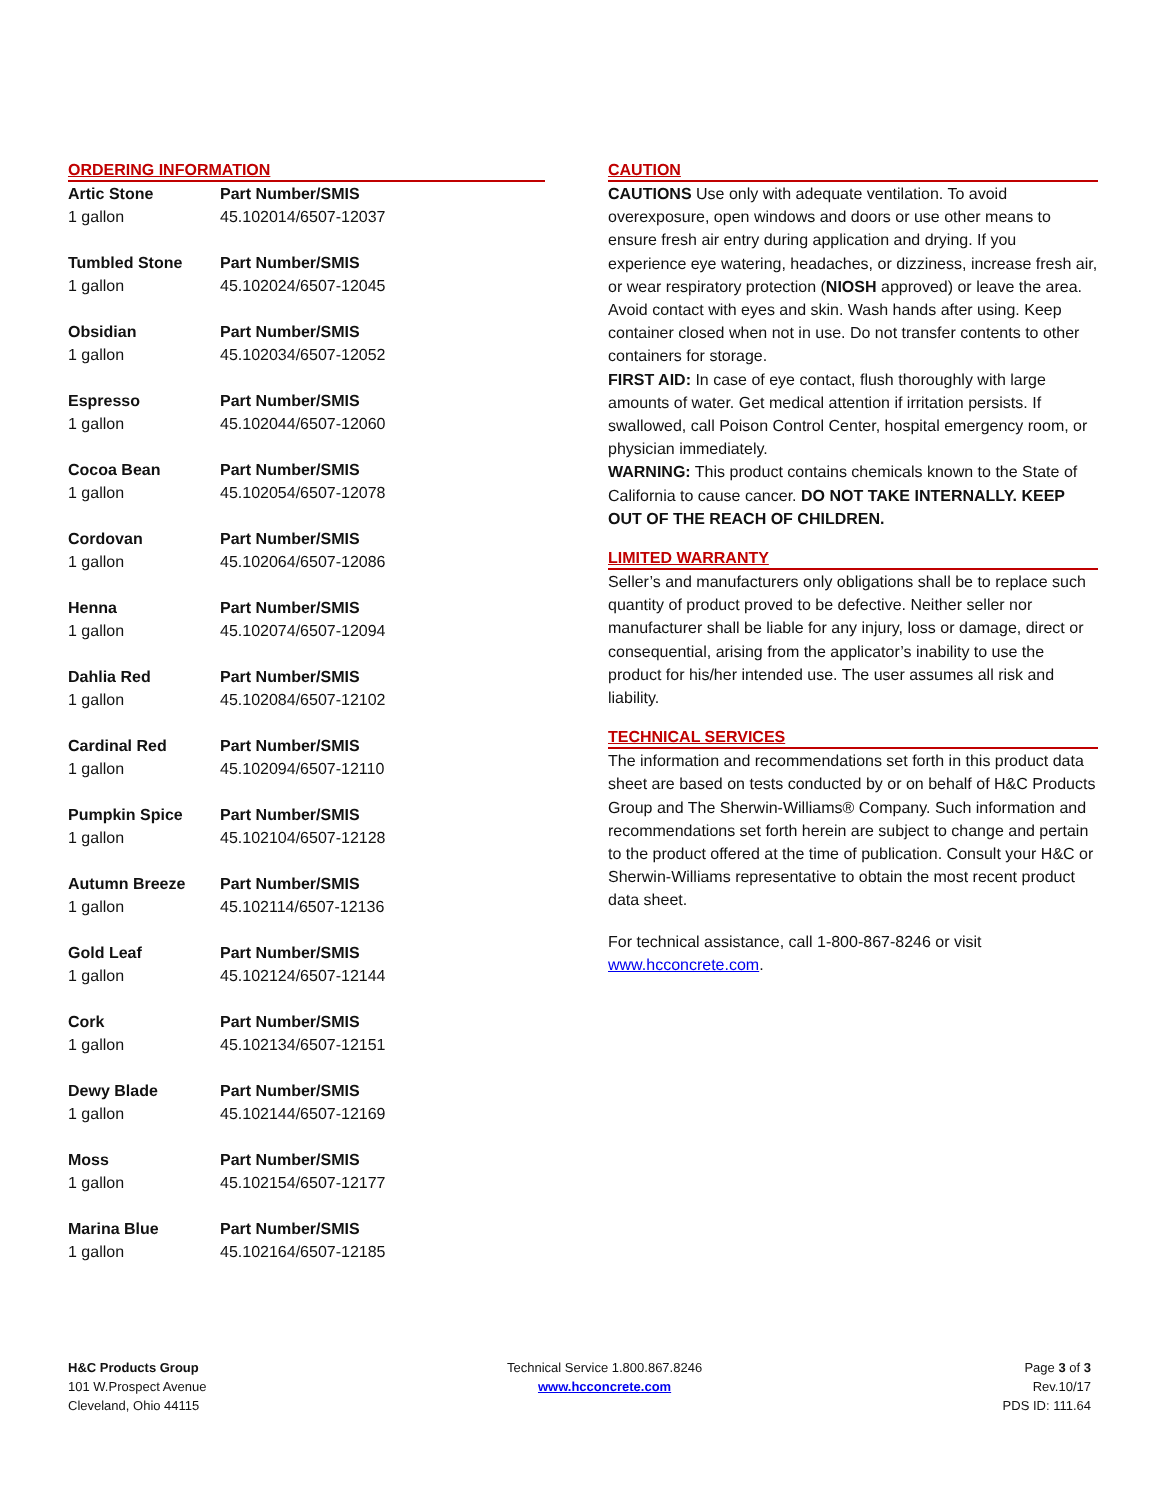ORDERING INFORMATION
| Artic Stone | Part Number/SMIS |
| 1 gallon | 45.102014/6507-12037 |
| Tumbled Stone | Part Number/SMIS |
| 1 gallon | 45.102024/6507-12045 |
| Obsidian | Part Number/SMIS |
| 1 gallon | 45.102034/6507-12052 |
| Espresso | Part Number/SMIS |
| 1 gallon | 45.102044/6507-12060 |
| Cocoa Bean | Part Number/SMIS |
| 1 gallon | 45.102054/6507-12078 |
| Cordovan | Part Number/SMIS |
| 1 gallon | 45.102064/6507-12086 |
| Henna | Part Number/SMIS |
| 1 gallon | 45.102074/6507-12094 |
| Dahlia Red | Part Number/SMIS |
| 1 gallon | 45.102084/6507-12102 |
| Cardinal Red | Part Number/SMIS |
| 1 gallon | 45.102094/6507-12110 |
| Pumpkin Spice | Part Number/SMIS |
| 1 gallon | 45.102104/6507-12128 |
| Autumn Breeze | Part Number/SMIS |
| 1 gallon | 45.102114/6507-12136 |
| Gold Leaf | Part Number/SMIS |
| 1 gallon | 45.102124/6507-12144 |
| Cork | Part Number/SMIS |
| 1 gallon | 45.102134/6507-12151 |
| Dewy Blade | Part Number/SMIS |
| 1 gallon | 45.102144/6507-12169 |
| Moss | Part Number/SMIS |
| 1 gallon | 45.102154/6507-12177 |
| Marina Blue | Part Number/SMIS |
| 1 gallon | 45.102164/6507-12185 |
CAUTION
CAUTIONS Use only with adequate ventilation. To avoid overexposure, open windows and doors or use other means to ensure fresh air entry during application and drying. If you experience eye watering, headaches, or dizziness, increase fresh air, or wear respiratory protection (NIOSH approved) or leave the area. Avoid contact with eyes and skin. Wash hands after using. Keep container closed when not in use. Do not transfer contents to other containers for storage.
FIRST AID: In case of eye contact, flush thoroughly with large amounts of water. Get medical attention if irritation persists. If swallowed, call Poison Control Center, hospital emergency room, or physician immediately.
WARNING: This product contains chemicals known to the State of California to cause cancer. DO NOT TAKE INTERNALLY. KEEP OUT OF THE REACH OF CHILDREN.
LIMITED WARRANTY
Seller’s and manufacturers only obligations shall be to replace such quantity of product proved to be defective. Neither seller nor manufacturer shall be liable for any injury, loss or damage, direct or consequential, arising from the applicator’s inability to use the product for his/her intended use. The user assumes all risk and liability.
TECHNICAL SERVICES
The information and recommendations set forth in this product data sheet are based on tests conducted by or on behalf of H&C Products Group and The Sherwin-Williams® Company. Such information and recommendations set forth herein are subject to change and pertain to the product offered at the time of publication. Consult your H&C or Sherwin-Williams representative to obtain the most recent product data sheet.
For technical assistance, call 1-800-867-8246 or visit www.hcconcrete.com.
H&C Products Group
101 W.Prospect Avenue
Cleveland, Ohio 44115
Technical Service 1.800.867.8246
www.hcconcrete.com
Page 3 of 3
Rev.10/17
PDS ID: 111.64